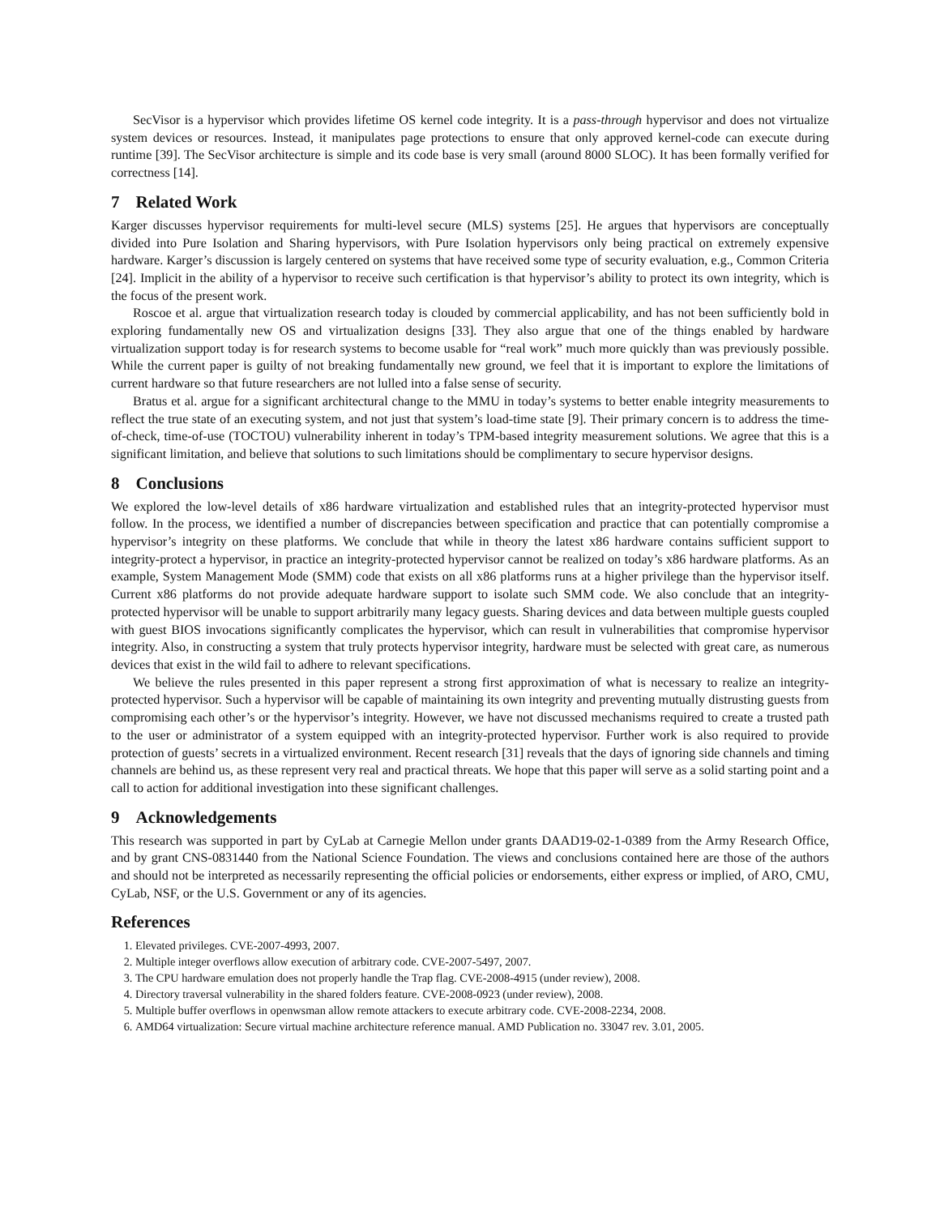SecVisor is a hypervisor which provides lifetime OS kernel code integrity. It is a pass-through hypervisor and does not virtualize system devices or resources. Instead, it manipulates page protections to ensure that only approved kernel-code can execute during runtime [39]. The SecVisor architecture is simple and its code base is very small (around 8000 SLOC). It has been formally verified for correctness [14].
7 Related Work
Karger discusses hypervisor requirements for multi-level secure (MLS) systems [25]. He argues that hypervisors are conceptually divided into Pure Isolation and Sharing hypervisors, with Pure Isolation hypervisors only being practical on extremely expensive hardware. Karger’s discussion is largely centered on systems that have received some type of security evaluation, e.g., Common Criteria [24]. Implicit in the ability of a hypervisor to receive such certification is that hypervisor’s ability to protect its own integrity, which is the focus of the present work.
Roscoe et al. argue that virtualization research today is clouded by commercial applicability, and has not been sufficiently bold in exploring fundamentally new OS and virtualization designs [33]. They also argue that one of the things enabled by hardware virtualization support today is for research systems to become usable for “real work” much more quickly than was previously possible. While the current paper is guilty of not breaking fundamentally new ground, we feel that it is important to explore the limitations of current hardware so that future researchers are not lulled into a false sense of security.
Bratus et al. argue for a significant architectural change to the MMU in today’s systems to better enable integrity measurements to reflect the true state of an executing system, and not just that system’s load-time state [9]. Their primary concern is to address the time-of-check, time-of-use (TOCTOU) vulnerability inherent in today’s TPM-based integrity measurement solutions. We agree that this is a significant limitation, and believe that solutions to such limitations should be complimentary to secure hypervisor designs.
8 Conclusions
We explored the low-level details of x86 hardware virtualization and established rules that an integrity-protected hypervisor must follow. In the process, we identified a number of discrepancies between specification and practice that can potentially compromise a hypervisor’s integrity on these platforms. We conclude that while in theory the latest x86 hardware contains sufficient support to integrity-protect a hypervisor, in practice an integrity-protected hypervisor cannot be realized on today’s x86 hardware platforms. As an example, System Management Mode (SMM) code that exists on all x86 platforms runs at a higher privilege than the hypervisor itself. Current x86 platforms do not provide adequate hardware support to isolate such SMM code. We also conclude that an integrity-protected hypervisor will be unable to support arbitrarily many legacy guests. Sharing devices and data between multiple guests coupled with guest BIOS invocations significantly complicates the hypervisor, which can result in vulnerabilities that compromise hypervisor integrity. Also, in constructing a system that truly protects hypervisor integrity, hardware must be selected with great care, as numerous devices that exist in the wild fail to adhere to relevant specifications.
We believe the rules presented in this paper represent a strong first approximation of what is necessary to realize an integrity-protected hypervisor. Such a hypervisor will be capable of maintaining its own integrity and preventing mutually distrusting guests from compromising each other’s or the hypervisor’s integrity. However, we have not discussed mechanisms required to create a trusted path to the user or administrator of a system equipped with an integrity-protected hypervisor. Further work is also required to provide protection of guests’ secrets in a virtualized environment. Recent research [31] reveals that the days of ignoring side channels and timing channels are behind us, as these represent very real and practical threats. We hope that this paper will serve as a solid starting point and a call to action for additional investigation into these significant challenges.
9 Acknowledgements
This research was supported in part by CyLab at Carnegie Mellon under grants DAAD19-02-1-0389 from the Army Research Office, and by grant CNS-0831440 from the National Science Foundation. The views and conclusions contained here are those of the authors and should not be interpreted as necessarily representing the official policies or endorsements, either express or implied, of ARO, CMU, CyLab, NSF, or the U.S. Government or any of its agencies.
References
1. Elevated privileges. CVE-2007-4993, 2007.
2. Multiple integer overflows allow execution of arbitrary code. CVE-2007-5497, 2007.
3. The CPU hardware emulation does not properly handle the Trap flag. CVE-2008-4915 (under review), 2008.
4. Directory traversal vulnerability in the shared folders feature. CVE-2008-0923 (under review), 2008.
5. Multiple buffer overflows in openwsman allow remote attackers to execute arbitrary code. CVE-2008-2234, 2008.
6. AMD64 virtualization: Secure virtual machine architecture reference manual. AMD Publication no. 33047 rev. 3.01, 2005.